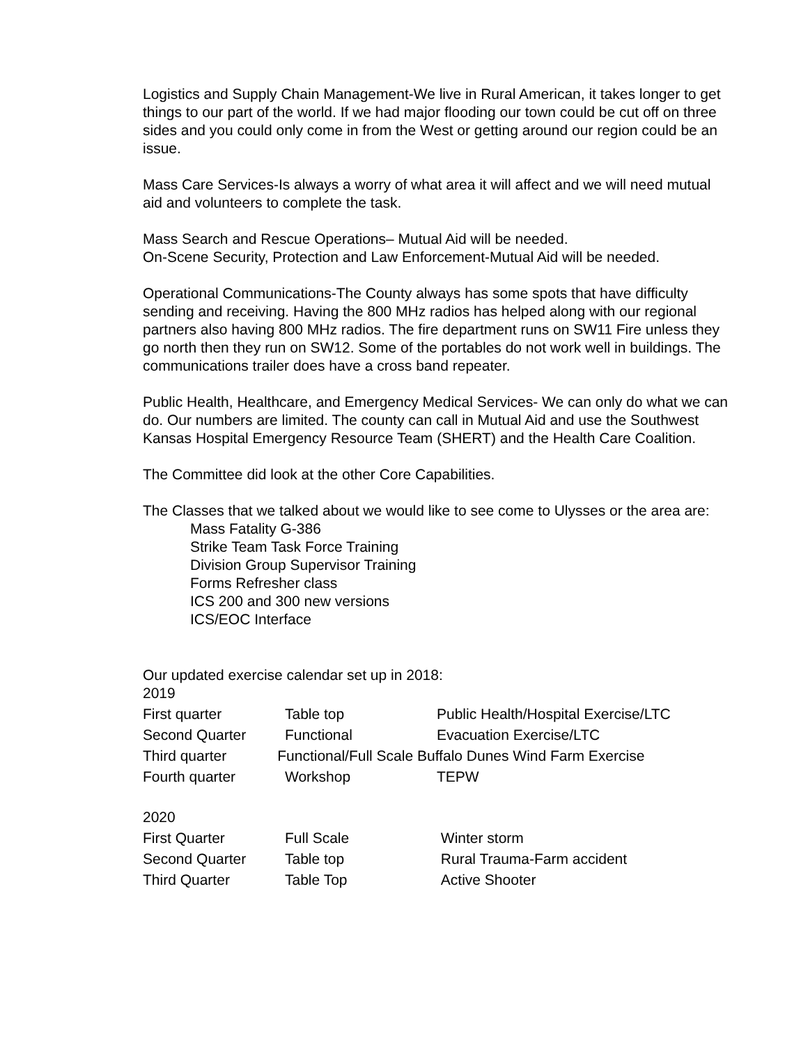Logistics and Supply Chain Management-We live in Rural American, it takes longer to get things to our part of the world. If we had major flooding our town could be cut off on three sides and you could only come in from the West or getting around our region could be an issue.
Mass Care Services-Is always a worry of what area it will affect and we will need mutual aid and volunteers to complete the task.
Mass Search and Rescue Operations– Mutual Aid will be needed.
On-Scene Security, Protection and Law Enforcement-Mutual Aid will be needed.
Operational Communications-The County always has some spots that have difficulty sending and receiving. Having the 800 MHz radios has helped along with our regional partners also having 800 MHz radios. The fire department runs on SW11 Fire unless they go north then they run on SW12. Some of the portables do not work well in buildings. The communications trailer does have a cross band repeater.
Public Health, Healthcare, and Emergency Medical Services- We can only do what we can do. Our numbers are limited. The county can call in Mutual Aid and use the Southwest Kansas Hospital Emergency Resource Team (SHERT) and the Health Care Coalition.
The Committee did look at the other Core Capabilities.
The Classes that we talked about we would like to see come to Ulysses or the area are:
Mass Fatality G-386
Strike Team Task Force Training
Division Group Supervisor Training
Forms Refresher class
ICS 200 and 300 new versions
ICS/EOC Interface
Our updated exercise calendar set up in 2018:
2019
| First quarter | Table top | Public Health/Hospital Exercise/LTC |
| Second Quarter | Functional | Evacuation Exercise/LTC |
| Third quarter Functional/Full Scale Buffalo Dunes Wind Farm Exercise | | |
| Fourth quarter | Workshop | TEPW |
2020
| First Quarter | Full Scale | Winter storm |
| Second Quarter | Table top | Rural Trauma-Farm accident |
| Third Quarter | Table Top | Active Shooter |